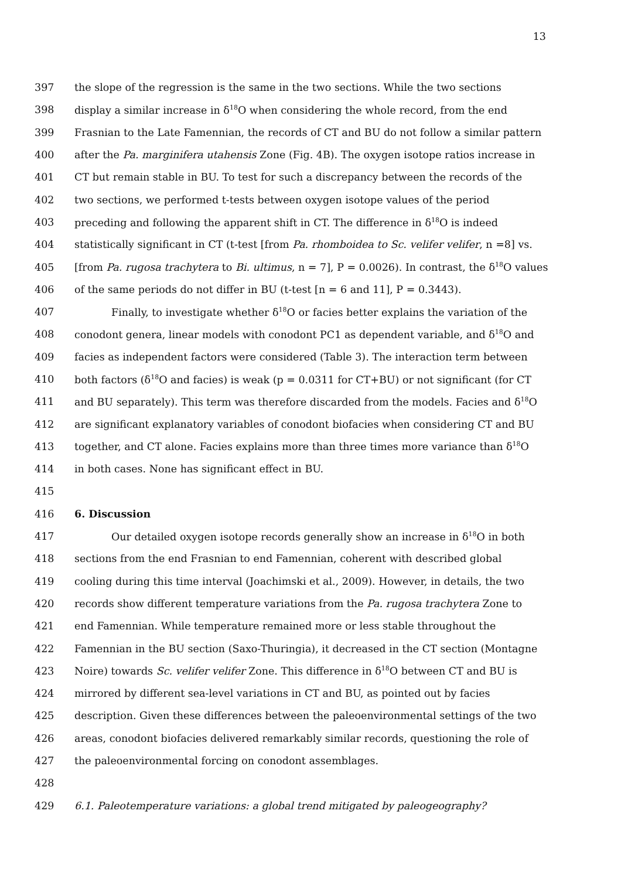13
397 the slope of the regression is the same in the two sections. While the two sections
398 display a similar increase in δ<sup>18</sup>O when considering the whole record, from the end
399 Frasnian to the Late Famennian, the records of CT and BU do not follow a similar pattern
400 after the Pa. marginifera utahensis Zone (Fig. 4B). The oxygen isotope ratios increase in
401 CT but remain stable in BU. To test for such a discrepancy between the records of the
402 two sections, we performed t-tests between oxygen isotope values of the period
403 preceding and following the apparent shift in CT. The difference in δ<sup>18</sup>O is indeed
404 statistically significant in CT (t-test [from Pa. rhomboidea to Sc. velifer velifer, n =8] vs.
405 [from Pa. rugosa trachytera to Bi. ultimus, n = 7], P = 0.0026). In contrast, the δ<sup>18</sup>O values
406 of the same periods do not differ in BU (t-test [n = 6 and 11], P = 0.3443).
407 Finally, to investigate whether δ<sup>18</sup>O or facies better explains the variation of the
408 conodont genera, linear models with conodont PC1 as dependent variable, and δ<sup>18</sup>O and
409 facies as independent factors were considered (Table 3). The interaction term between
410 both factors (δ<sup>18</sup>O and facies) is weak (p = 0.0311 for CT+BU) or not significant (for CT
411 and BU separately). This term was therefore discarded from the models. Facies and δ<sup>18</sup>O
412 are significant explanatory variables of conodont biofacies when considering CT and BU
413 together, and CT alone. Facies explains more than three times more variance than δ<sup>18</sup>O
414 in both cases. None has significant effect in BU.
415
416 6. Discussion
417 Our detailed oxygen isotope records generally show an increase in δ<sup>18</sup>O in both
418 sections from the end Frasnian to end Famennian, coherent with described global
419 cooling during this time interval (Joachimski et al., 2009). However, in details, the two
420 records show different temperature variations from the Pa. rugosa trachytera Zone to
421 end Famennian. While temperature remained more or less stable throughout the
422 Famennian in the BU section (Saxo-Thuringia), it decreased in the CT section (Montagne
423 Noire) towards Sc. velifer velifer Zone. This difference in δ<sup>18</sup>O between CT and BU is
424 mirrored by different sea-level variations in CT and BU, as pointed out by facies
425 description. Given these differences between the paleoenvironmental settings of the two
426 areas, conodont biofacies delivered remarkably similar records, questioning the role of
427 the paleoenvironmental forcing on conodont assemblages.
428
429 6.1. Paleotemperature variations: a global trend mitigated by paleogeography?